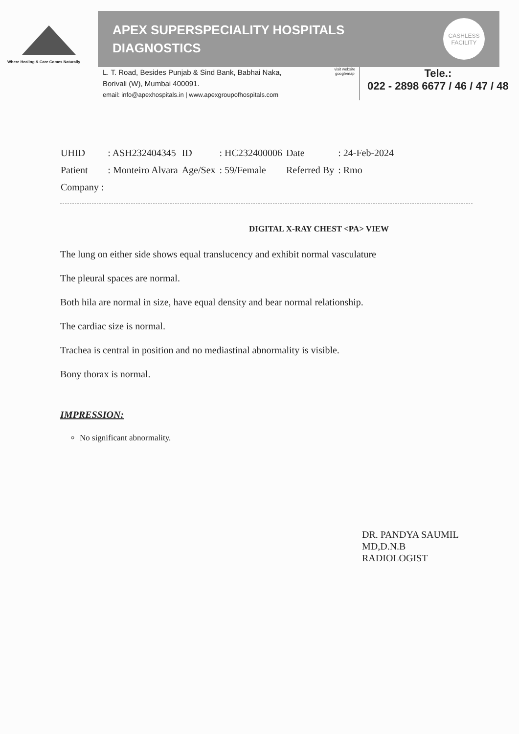Where Healing & Care Comes Naturally
APEX SUPERSPECIALITY HOSPITALS
DIAGNOSTICS
CASHLESS
FACILITY
L. T. Road, Besides Punjab & Sind Bank, Babhai Naka,
Borivali (W), Mumbai 400091.
email: info@apexhospitals.in | www.apexgroupofhospitals.com
visit website googlemap
Tele.:
022 - 2898 6677 / 46 / 47 / 48
| UHID | : ASH232404345 | ID | : HC232400006 | Date | : 24-Feb-2024 |
| Patient | : Monteiro Alvara | Age/Sex | : 59/Female | Referred By | : Rmo |
| Company : | | | | | |
DIGITAL X-RAY CHEST <PA> VIEW
The lung on either side shows equal translucency and exhibit normal vasculature
The pleural spaces are normal.
Both hila are normal in size, have equal density and bear normal relationship.
The cardiac size is normal.
Trachea is central in position and no mediastinal abnormality is visible.
Bony thorax is normal.
IMPRESSION:
No significant abnormality.
DR. PANDYA SAUMIL
MD,D.N.B
RADIOLOGIST